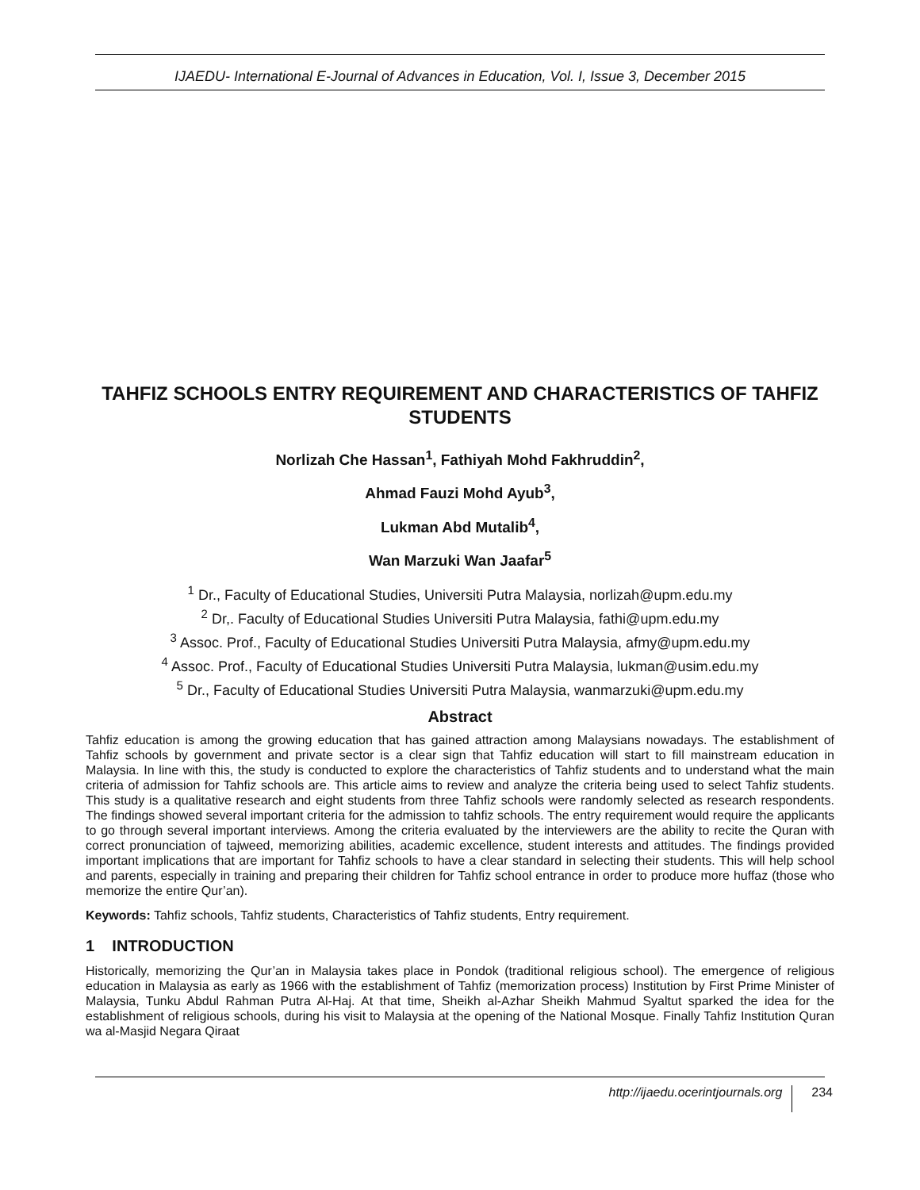IJAEDU- International E-Journal of Advances in Education, Vol. I, Issue 3, December 2015
TAHFIZ SCHOOLS ENTRY REQUIREMENT AND CHARACTERISTICS OF TAHFIZ STUDENTS
Norlizah Che Hassan<sup>1</sup>, Fathiyah Mohd Fakhruddin<sup>2</sup>,
Ahmad Fauzi Mohd Ayub<sup>3</sup>,
Lukman Abd Mutalib<sup>4</sup>,
Wan Marzuki Wan Jaafar<sup>5</sup>
<sup>1</sup> Dr., Faculty of Educational Studies, Universiti Putra Malaysia, norlizah@upm.edu.my
<sup>2</sup> Dr,. Faculty of Educational Studies Universiti Putra Malaysia, fathi@upm.edu.my
<sup>3</sup> Assoc. Prof., Faculty of Educational Studies Universiti Putra Malaysia, afmy@upm.edu.my
<sup>4</sup> Assoc. Prof., Faculty of Educational Studies Universiti Putra Malaysia, lukman@usim.edu.my
<sup>5</sup> Dr., Faculty of Educational Studies Universiti Putra Malaysia, wanmarzuki@upm.edu.my
Abstract
Tahfiz education is among the growing education that has gained attraction among Malaysians nowadays. The establishment of Tahfiz schools by government and private sector is a clear sign that Tahfiz education will start to fill mainstream education in Malaysia. In line with this, the study is conducted to explore the characteristics of Tahfiz students and to understand what the main criteria of admission for Tahfiz schools are. This article aims to review and analyze the criteria being used to select Tahfiz students. This study is a qualitative research and eight students from three Tahfiz schools were randomly selected as research respondents. The findings showed several important criteria for the admission to tahfiz schools. The entry requirement would require the applicants to go through several important interviews. Among the criteria evaluated by the interviewers are the ability to recite the Quran with correct pronunciation of tajweed, memorizing abilities, academic excellence, student interests and attitudes. The findings provided important implications that are important for Tahfiz schools to have a clear standard in selecting their students. This will help school and parents, especially in training and preparing their children for Tahfiz school entrance in order to produce more huffaz (those who memorize the entire Qur’an).
Keywords: Tahfiz schools, Tahfiz students, Characteristics of Tahfiz students, Entry requirement.
1 INTRODUCTION
Historically, memorizing the Qur’an in Malaysia takes place in Pondok (traditional religious school). The emergence of religious education in Malaysia as early as 1966 with the establishment of Tahfiz (memorization process) Institution by First Prime Minister of Malaysia, Tunku Abdul Rahman Putra Al-Haj. At that time, Sheikh al-Azhar Sheikh Mahmud Syaltut sparked the idea for the establishment of religious schools, during his visit to Malaysia at the opening of the National Mosque. Finally Tahfiz Institution Quran wa al-Masjid Negara Qiraat
http://ijaedu.ocerintjournals.org 234